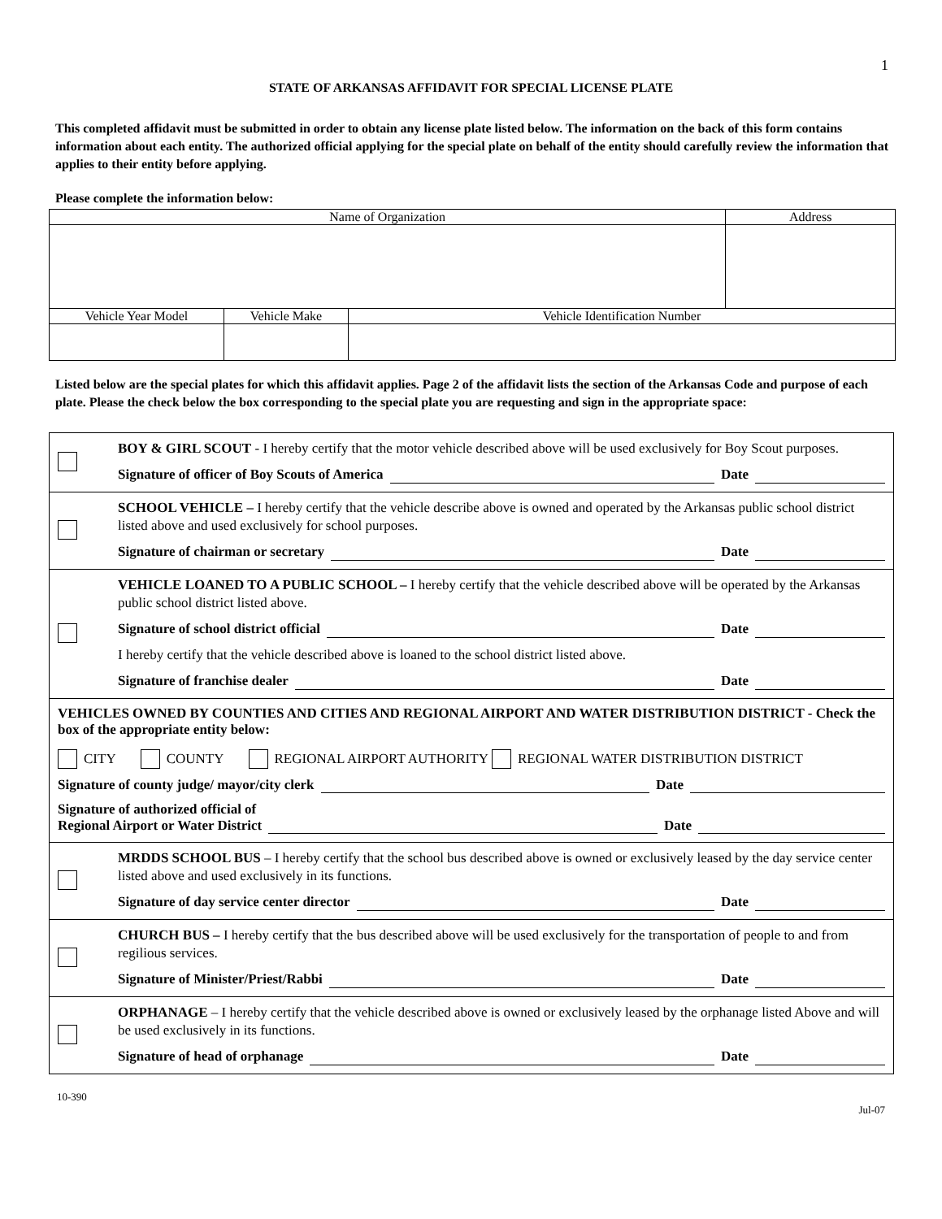1
STATE OF ARKANSAS AFFIDAVIT FOR SPECIAL LICENSE PLATE
This completed affidavit must be submitted in order to obtain any license plate listed below. The information on the back of this form contains information about each entity. The authorized official applying for the special plate on behalf of the entity should carefully review the information that applies to their entity before applying.
Please complete the information below:
| Name of Organization | | | Address |
| Vehicle Year Model | Vehicle Make | Vehicle Identification Number | |
Listed below are the special plates for which this affidavit applies. Page 2 of the affidavit lists the section of the Arkansas Code and purpose of each plate. Please the check below the box corresponding to the special plate you are requesting and sign in the appropriate space:
BOY & GIRL SCOUT - I hereby certify that the motor vehicle described above will be used exclusively for Boy Scout purposes.
Signature of officer of Boy Scouts of America Date
SCHOOL VEHICLE – I hereby certify that the vehicle describe above is owned and operated by the Arkansas public school district listed above and used exclusively for school purposes.
Signature of chairman or secretary Date
VEHICLE LOANED TO A PUBLIC SCHOOL – I hereby certify that the vehicle described above will be operated by the Arkansas public school district listed above.
Signature of school district official Date
I hereby certify that the vehicle described above is loaned to the school district listed above.
Signature of franchise dealer Date
VEHICLES OWNED BY COUNTIES AND CITIES AND REGIONAL AIRPORT AND WATER DISTRIBUTION DISTRICT - Check the box of the appropriate entity below:
CITY COUNTY REGIONAL AIRPORT AUTHORITY
REGIONAL WATER DISTRIBUTION DISTRICT
Signature of county judge/ mayor/city clerk Date
Signature of authorized official of
Regional Airport or Water District Date
MRDDS SCHOOL BUS – I hereby certify that the school bus described above is owned or exclusively leased by the day service center listed above and used exclusively in its functions.
Signature of day service center director Date
CHURCH BUS – I hereby certify that the bus described above will be used exclusively for the transportation of people to and from regilious services.
Signature of Minister/Priest/Rabbi Date
ORPHANAGE – I hereby certify that the vehicle described above is owned or exclusively leased by the orphanage listed Above and will be used exclusively in its functions.
Signature of head of orphanage Date
10-390
Jul-07